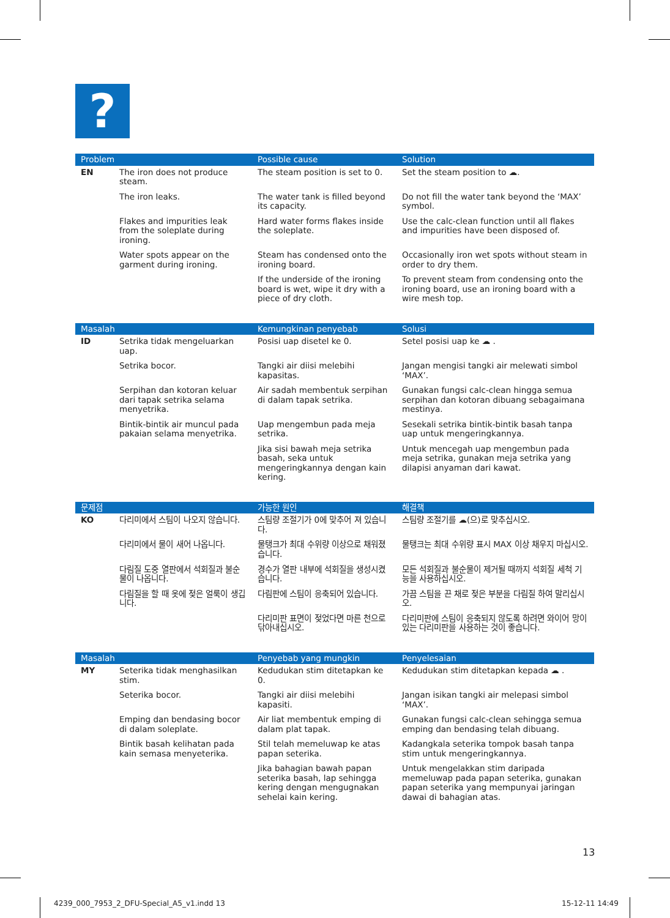?
| Problem | | Possible cause | Solution |
| --- | --- | --- | --- |
| EN | The iron does not produce steam. | The steam position is set to 0. | Set the steam position to ☁. |
| | The iron leaks. | The water tank is filled beyond its capacity. | Do not fill the water tank beyond the ‘MAX’ symbol. |
| | Flakes and impurities leak from the soleplate during ironing. | Hard water forms flakes inside the soleplate. | Use the calc-clean function until all flakes and impurities have been disposed of. |
| | Water spots appear on the garment during ironing. | Steam has condensed onto the ironing board. | Occasionally iron wet spots without steam in order to dry them. |
| | | If the underside of the ironing board is wet, wipe it dry with a piece of dry cloth. | To prevent steam from condensing onto the ironing board, use an ironing board with a wire mesh top. |
| Masalah | | Kemungkinan penyebab | Solusi |
| --- | --- | --- | --- |
| ID | Setrika tidak mengeluarkan uap. | Posisi uap disetel ke 0. | Setel posisi uap ke ☁ . |
| | Setrika bocor. | Tangki air diisi melebihi kapasitas. | Jangan mengisi tangki air melewati simbol ‘MAX’. |
| | Serpihan dan kotoran keluar dari tapak setrika selama menyetrika. | Air sadah membentuk serpihan di dalam tapak setrika. | Gunakan fungsi calc-clean hingga semua serpihan dan kotoran dibuang sebagaimana mestinya. |
| | Bintik-bintik air muncul pada pakaian selama menyetrika. | Uap mengembun pada meja setrika. | Sesekali setrika bintik-bintik basah tanpa uap untuk mengeringkannya. |
| | | Jika sisi bawah meja setrika basah, seka untuk mengeringkannya dengan kain kering. | Untuk mencegah uap mengembun pada meja setrika, gunakan meja setrika yang dilapisi anyaman dari kawat. |
| 문제점 | | 가능한 원인 | 해결책 |
| --- | --- | --- | --- |
| KO | 다리미에서 스팀이 나오지 않습니다. | 스팀량 조절기가 0에 맞추어 져 있습니다. | 스팀량 조절기를 ☁(으)로 맞추십시오. |
| | 다리미에서 물이 새어 나옵니다. | 물탱크가 최대 수위량 이상으로 채워졌습니다. | 물탱크는 최대 수위량 표시 MAX 이상 채우지 마십시오. |
| | 다림질 도중 열판에서 석회질과 불순물이 나옵니다. | 경수가 열판 내부에 석회질을 생성시켰습니다. | 모든 석회질과 불순물이 제거될 때까지 석회질 세척 기능을 사용하십시오. |
| | 다림질을 할 때 옷에 젖은 얼룩이 생깁니다. | 다림판에 스팀이 응축되어 있습니다. | 가끔 스팀을 끈 채로 젖은 부분을 다림질 하여 말리십시오. |
| | | 다리미판 표면이 젖었다면 마른 천으로 닦아내십시오. | 다리미판에 스팀이 응축되지 않도록 하려면 와이어 망이 있는 다리미판을 사용하는 것이 좋습니다. |
| Masalah | | Penyebab yang mungkin | Penyelesaian |
| --- | --- | --- | --- |
| MY | Seterika tidak menghasilkan stim. | Kedudukan stim ditetapkan ke 0. | Kedudukan stim ditetapkan kepada ☁ . |
| | Seterika bocor. | Tangki air diisi melebihi kapasiti. | Jangan isikan tangki air melepasi simbol ‘MAX’. |
| | Emping dan bendasing bocor di dalam soleplate. | Air liat membentuk emping di dalam plat tapak. | Gunakan fungsi calc-clean sehingga semua emping dan bendasing telah dibuang. |
| | Bintik basah kelihatan pada kain semasa menyeterika. | Stil telah memeluwap ke atas papan seterika. | Kadangkala seterika tompok basah tanpa stim untuk mengeringkannya. |
| | | Jika bahagian bawah papan seterika basah, lap sehingga kering dengan mengugnakan sehelai kain kering. | Untuk mengelakkan stim daripada memeluwap pada papan seterika, gunakan papan seterika yang mempunyai jaringan dawai di bahagian atas. |
13
4239_000_7953_2_DFU-Special_A5_v1.indd 13
15-12-11 14:49